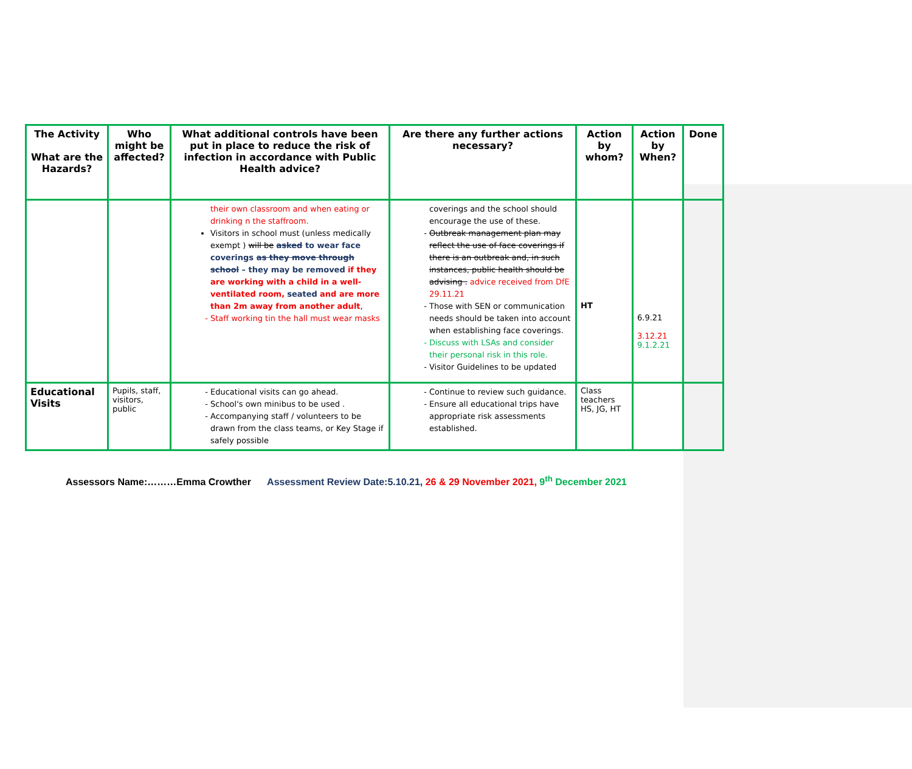| The Activity What are the Hazards? | Who might be affected? | What additional controls have been put in place to reduce the risk of infection in accordance with Public Health advice? | Are there any further actions necessary? | Action by whom? | Action by When? | Done |
| --- | --- | --- | --- | --- | --- | --- |
| | | their own classroom and when eating or drinking n the staffroom. Visitors in school must (unless medically exempt ) will be asked to wear face coverings as they move through school – they may be removed if they are working with a child in a well-ventilated room, seated and are more than 2m away from another adult , Staff working tin the hall must wear masks | coverings and the school should encourage the use of these. Outbreak management plan may reflect the use of face coverings if there is an outbreak and, in such instances, public health should be advising . advice received from DfE 29.11.21 Those with SEN or communication needs should be taken into account when establishing face coverings. Discuss with LSAs and consider their personal risk in this role. Visitor Guidelines to be updated | HT | 6.9.21 3.12.21 9.1.2.21 | |
| Educational Visits | Pupils, staff, visitors, public | Educational visits can go ahead. School's own minibus to be used . Accompanying staff / volunteers to be drawn from the class teams, or Key Stage if safely possible | Continue to review such guidance. Ensure all educational trips have appropriate risk assessments established. | Class teachers HS, JG, HT | | |
Assessors Name:………Emma Crowther Assessment Review Date:5.10.21, 26 & 29 November 2021, 9<sup>th</sup> December 2021